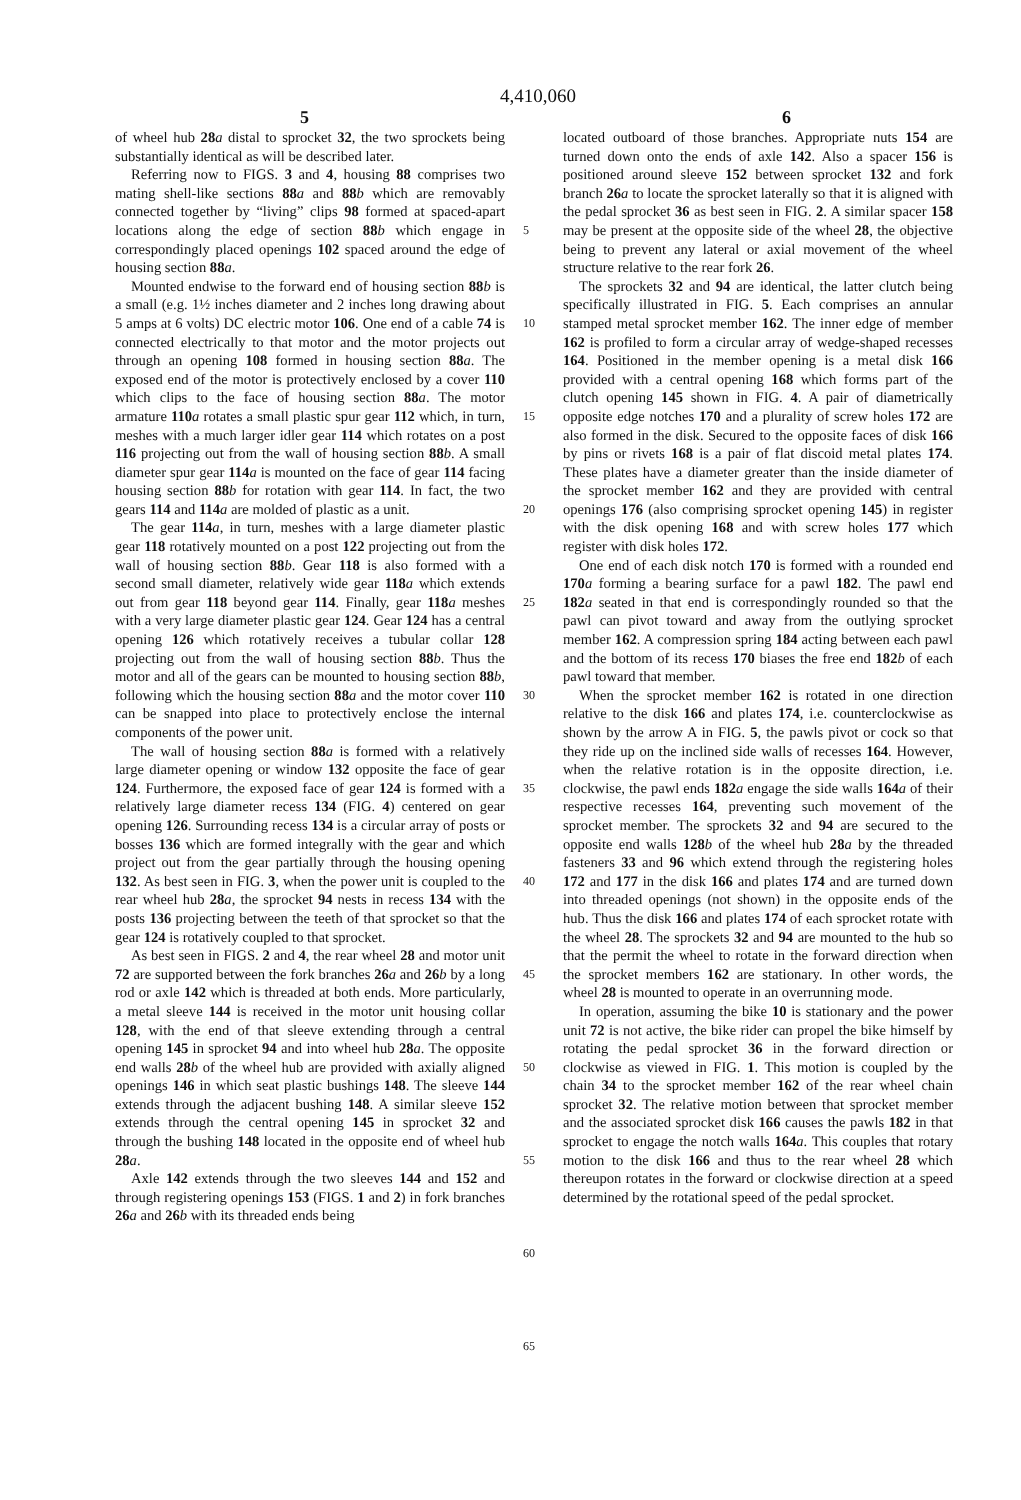4,410,060
5 6
of wheel hub 28 a distal to sprocket 32, the two sprockets being substantially identical as will be described later.
Referring now to FIGS. 3 and 4, housing 88 comprises two mating shell-like sections 88 a and 88 b which are removably connected together by “living” clips 98 formed at spaced-apart locations along the edge of section 88 b which engage in correspondingly placed openings 102 spaced around the edge of housing section 88 a.
Mounted endwise to the forward end of housing section 88 b is a small (e.g. 1½ inches diameter and 2 inches long drawing about 5 amps at 6 volts) DC electric motor 106. One end of a cable 74 is connected electrically to that motor and the motor projects out through an opening 108 formed in housing section 88 a. The exposed end of the motor is protectively enclosed by a cover 110 which clips to the face of housing section 88 a. The motor armature 110 a rotates a small plastic spur gear 112 which, in turn, meshes with a much larger idler gear 114 which rotates on a post 116 projecting out from the wall of housing section 88 b. A small diameter spur gear 114 a is mounted on the face of gear 114 facing housing section 88 b for rotation with gear 114. In fact, the two gears 114 and 114 a are molded of plastic as a unit.
The gear 114 a, in turn, meshes with a large diameter plastic gear 118 rotatively mounted on a post 122 projecting out from the wall of housing section 88 b. Gear 118 is also formed with a second small diameter, relatively wide gear 118 a which extends out from gear 118 beyond gear 114. Finally, gear 118 a meshes with a very large diameter plastic gear 124. Gear 124 has a central opening 126 which rotatively receives a tubular collar 128 projecting out from the wall of housing section 88 b. Thus the motor and all of the gears can be mounted to housing section 88 b, following which the housing section 88 a and the motor cover 110 can be snapped into place to protectively enclose the internal components of the power unit.
The wall of housing section 88 a is formed with a relatively large diameter opening or window 132 opposite the face of gear 124. Furthermore, the exposed face of gear 124 is formed with a relatively large diameter recess 134 (FIG. 4) centered on gear opening 126. Surrounding recess 134 is a circular array of posts or bosses 136 which are formed integrally with the gear and which project out from the gear partially through the housing opening 132. As best seen in FIG. 3, when the power unit is coupled to the rear wheel hub 28 a, the sprocket 94 nests in recess 134 with the posts 136 projecting between the teeth of that sprocket so that the gear 124 is rotatively coupled to that sprocket.
As best seen in FIGS. 2 and 4, the rear wheel 28 and motor unit 72 are supported between the fork branches 26 a and 26 b by a long rod or axle 142 which is threaded at both ends. More particularly, a metal sleeve 144 is received in the motor unit housing collar 128, with the end of that sleeve extending through a central opening 145 in sprocket 94 and into wheel hub 28 a. The opposite end walls 28 b of the wheel hub are provided with axially aligned openings 146 in which seat plastic bushings 148. The sleeve 144 extends through the adjacent bushing 148. A similar sleeve 152 extends through the central opening 145 in sprocket 32 and through the bushing 148 located in the opposite end of wheel hub 28 a.
Axle 142 extends through the two sleeves 144 and 152 and through registering openings 153 (FIGS. 1 and 2) in fork branches 26 a and 26 b with its threaded ends being
5
10
15
20
25
30
35
40
45
50
55
60
65
located outboard of those branches. Appropriate nuts 154 are turned down onto the ends of axle 142. Also a spacer 156 is positioned around sleeve 152 between sprocket 132 and fork branch 26 a to locate the sprocket laterally so that it is aligned with the pedal sprocket 36 as best seen in FIG. 2. A similar spacer 158 may be present at the opposite side of the wheel 28, the objective being to prevent any lateral or axial movement of the wheel structure relative to the rear fork 26.
The sprockets 32 and 94 are identical, the latter clutch being specifically illustrated in FIG. 5. Each comprises an annular stamped metal sprocket member 162. The inner edge of member 162 is profiled to form a circular array of wedge-shaped recesses 164. Positioned in the member opening is a metal disk 166 provided with a central opening 168 which forms part of the clutch opening 145 shown in FIG. 4. A pair of diametrically opposite edge notches 170 and a plurality of screw holes 172 are also formed in the disk. Secured to the opposite faces of disk 166 by pins or rivets 168 is a pair of flat discoid metal plates 174. These plates have a diameter greater than the inside diameter of the sprocket member 162 and they are provided with central openings 176 (also comprising sprocket opening 145) in register with the disk opening 168 and with screw holes 177 which register with disk holes 172.
One end of each disk notch 170 is formed with a rounded end 170 a forming a bearing surface for a pawl 182. The pawl end 182 a seated in that end is correspondingly rounded so that the pawl can pivot toward and away from the outlying sprocket member 162. A compression spring 184 acting between each pawl and the bottom of its recess 170 biases the free end 182 b of each pawl toward that member.
When the sprocket member 162 is rotated in one direction relative to the disk 166 and plates 174, i.e. counterclockwise as shown by the arrow A in FIG. 5, the pawls pivot or cock so that they ride up on the inclined side walls of recesses 164. However, when the relative rotation is in the opposite direction, i.e. clockwise, the pawl ends 182 a engage the side walls 164 a of their respective recesses 164, preventing such movement of the sprocket member. The sprockets 32 and 94 are secured to the opposite end walls 128 b of the wheel hub 28 a by the threaded fasteners 33 and 96 which extend through the registering holes 172 and 177 in the disk 166 and plates 174 and are turned down into threaded openings (not shown) in the opposite ends of the hub. Thus the disk 166 and plates 174 of each sprocket rotate with the wheel 28. The sprockets 32 and 94 are mounted to the hub so that the permit the wheel to rotate in the forward direction when the sprocket members 162 are stationary. In other words, the wheel 28 is mounted to operate in an overrunning mode.
In operation, assuming the bike 10 is stationary and the power unit 72 is not active, the bike rider can propel the bike himself by rotating the pedal sprocket 36 in the forward direction or clockwise as viewed in FIG. 1. This motion is coupled by the chain 34 to the sprocket member 162 of the rear wheel chain sprocket 32. The relative motion between that sprocket member and the associated sprocket disk 166 causes the pawls 182 in that sprocket to engage the notch walls 164 a. This couples that rotary motion to the disk 166 and thus to the rear wheel 28 which thereupon rotates in the forward or clockwise direction at a speed determined by the rotational speed of the pedal sprocket.